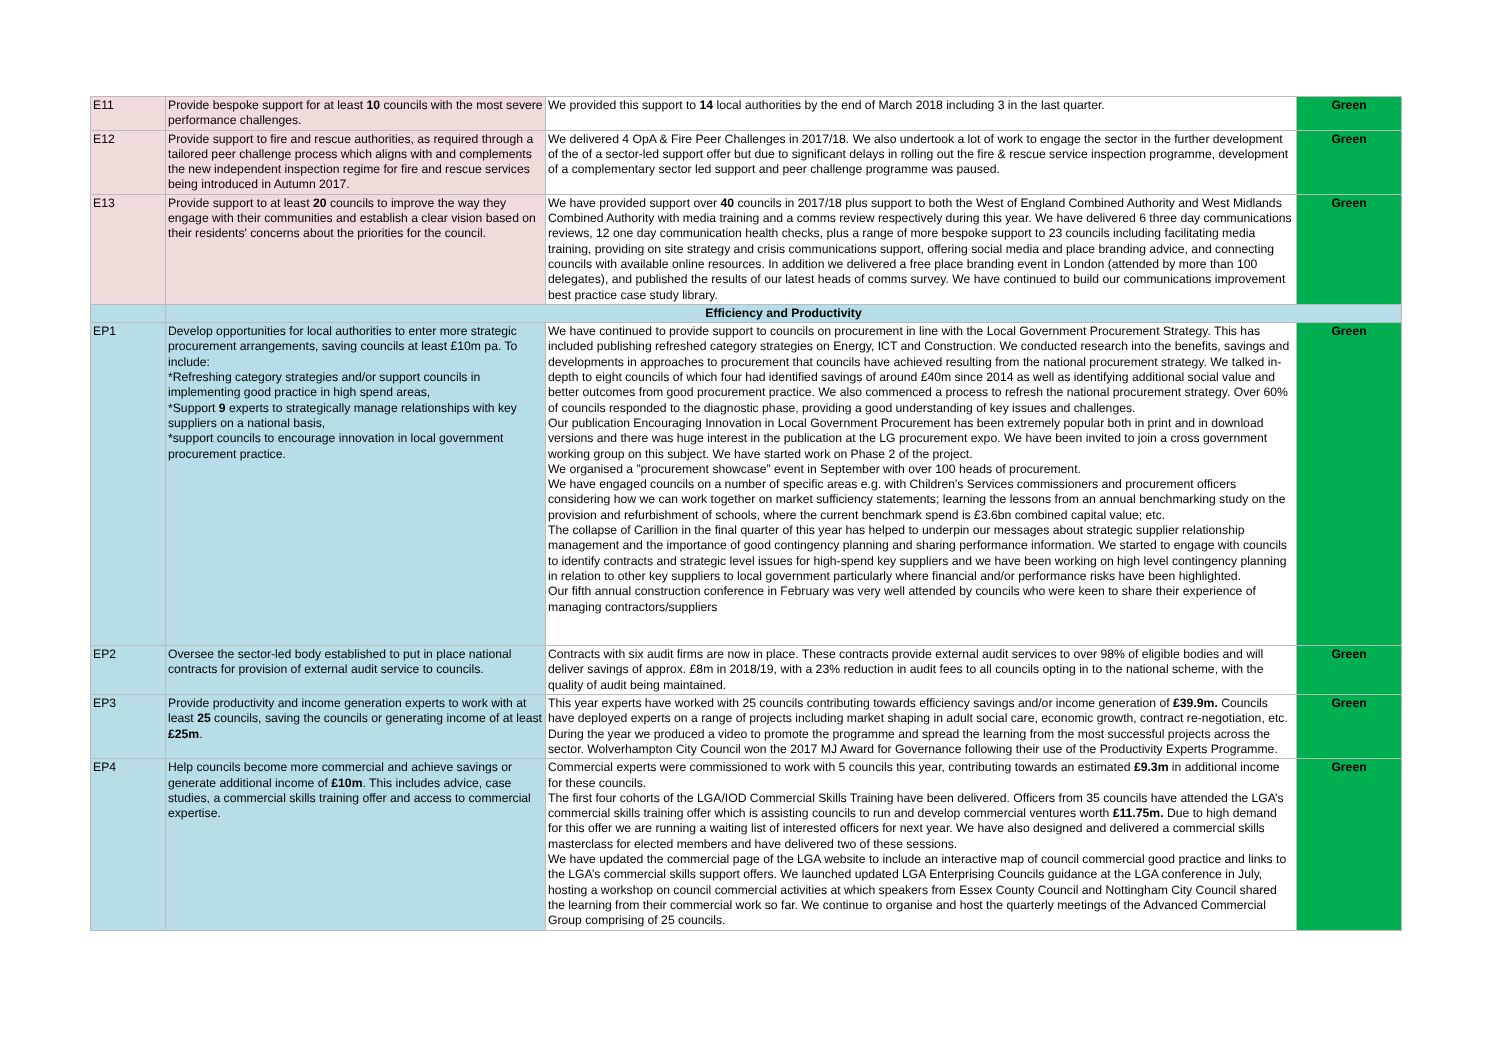| E11 | Provide bespoke support for at least 10 councils with the most severe performance challenges. | We provided this support to 14 local authorities by the end of March 2018 including 3 in the last quarter. | Green |
| E12 | Provide support to fire and rescue authorities, as required through a tailored peer challenge process which aligns with and complements the new independent inspection regime for fire and rescue services being introduced in Autumn 2017. | We delivered 4 OpA & Fire Peer Challenges in 2017/18. We also undertook a lot of work to engage the sector in the further development of the of a sector-led support offer but due to significant delays in rolling out the fire & rescue service inspection programme, development of a complementary sector led support and peer challenge programme was paused. | Green |
| E13 | Provide support to at least 20 councils to improve the way they engage with their communities and establish a clear vision based on their residents' concerns about the priorities for the council. | We have provided support over 40 councils in 2017/18 plus support to both the West of England Combined Authority and West Midlands Combined Authority with media training and a comms review respectively during this year. We have delivered 6 three day communications reviews, 12 one day communication health checks, plus a range of more bespoke support to 23 councils including facilitating media training, providing on site strategy and crisis communications support, offering social media and place branding advice, and connecting councils with available online resources. In addition we delivered a free place branding event in London (attended by more than 100 delegates), and published the results of our latest heads of comms survey. We have continued to build our communications improvement best practice case study library. | Green |
| | Efficiency and Productivity | | |
| EP1 | Develop opportunities for local authorities to enter more strategic procurement arrangements, saving councils at least £10m pa. To include: *Refreshing category strategies and/or support councils in implementing good practice in high spend areas, *Support 9 experts to strategically manage relationships with key suppliers on a national basis, *support councils to encourage innovation in local government procurement practice. | We have continued to provide support to councils on procurement in line with the Local Government Procurement Strategy. This has included publishing refreshed category strategies on Energy, ICT and Construction. We conducted research into the benefits, savings and developments in approaches to procurement that councils have achieved resulting from the national procurement strategy. We talked in-depth to eight councils of which four had identified savings of around £40m since 2014 as well as identifying additional social value and better outcomes from good procurement practice. We also commenced a process to refresh the national procurement strategy. Over 60% of councils responded to the diagnostic phase, providing a good understanding of key issues and challenges. Our publication Encouraging Innovation in Local Government Procurement has been extremely popular both in print and in download versions and there was huge interest in the publication at the LG procurement expo. We have been invited to join a cross government working group on this subject. We have started work on Phase 2 of the project. We organised a ”procurement showcase” event in September with over 100 heads of procurement. We have engaged councils on a number of specific areas e.g. with Children's Services commissioners and procurement officers considering how we can work together on market sufficiency statements; learning the lessons from an annual benchmarking study on the provision and refurbishment of schools, where the current benchmark spend is £3.6bn combined capital value; etc. The collapse of Carillion in the final quarter of this year has helped to underpin our messages about strategic supplier relationship management and the importance of good contingency planning and sharing performance information. We started to engage with councils to identify contracts and strategic level issues for high-spend key suppliers and we have been working on high level contingency planning in relation to other key suppliers to local government particularly where financial and/or performance risks have been highlighted. Our fifth annual construction conference in February was very well attended by councils who were keen to share their experience of managing contractors/suppliers | Green |
| EP2 | Oversee the sector-led body established to put in place national contracts for provision of external audit service to councils. | Contracts with six audit firms are now in place. These contracts provide external audit services to over 98% of eligible bodies and will deliver savings of approx. £8m in 2018/19, with a 23% reduction in audit fees to all councils opting in to the national scheme, with the quality of audit being maintained. | Green |
| EP3 | Provide productivity and income generation experts to work with at least 25 councils, saving the councils or generating income of at least £25m . | This year experts have worked with 25 councils contributing towards efficiency savings and/or income generation of £39.9m. Councils have deployed experts on a range of projects including market shaping in adult social care, economic growth, contract re-negotiation, etc. During the year we produced a video to promote the programme and spread the learning from the most successful projects across the sector. Wolverhampton City Council won the 2017 MJ Award for Governance following their use of the Productivity Experts Programme. | Green |
| EP4 | Help councils become more commercial and achieve savings or generate additional income of £10m . This includes advice, case studies, a commercial skills training offer and access to commercial expertise. | Commercial experts were commissioned to work with 5 councils this year, contributing towards an estimated £9.3m in additional income for these councils. The first four cohorts of the LGA/IOD Commercial Skills Training have been delivered. Officers from 35 councils have attended the LGA’s commercial skills training offer which is assisting councils to run and develop commercial ventures worth £11.75m. Due to high demand for this offer we are running a waiting list of interested officers for next year. We have also designed and delivered a commercial skills masterclass for elected members and have delivered two of these sessions. We have updated the commercial page of the LGA website to include an interactive map of council commercial good practice and links to the LGA’s commercial skills support offers. We launched updated LGA Enterprising Councils guidance at the LGA conference in July, hosting a workshop on council commercial activities at which speakers from Essex County Council and Nottingham City Council shared the learning from their commercial work so far. We continue to organise and host the quarterly meetings of the Advanced Commercial Group comprising of 25 councils. | Green |